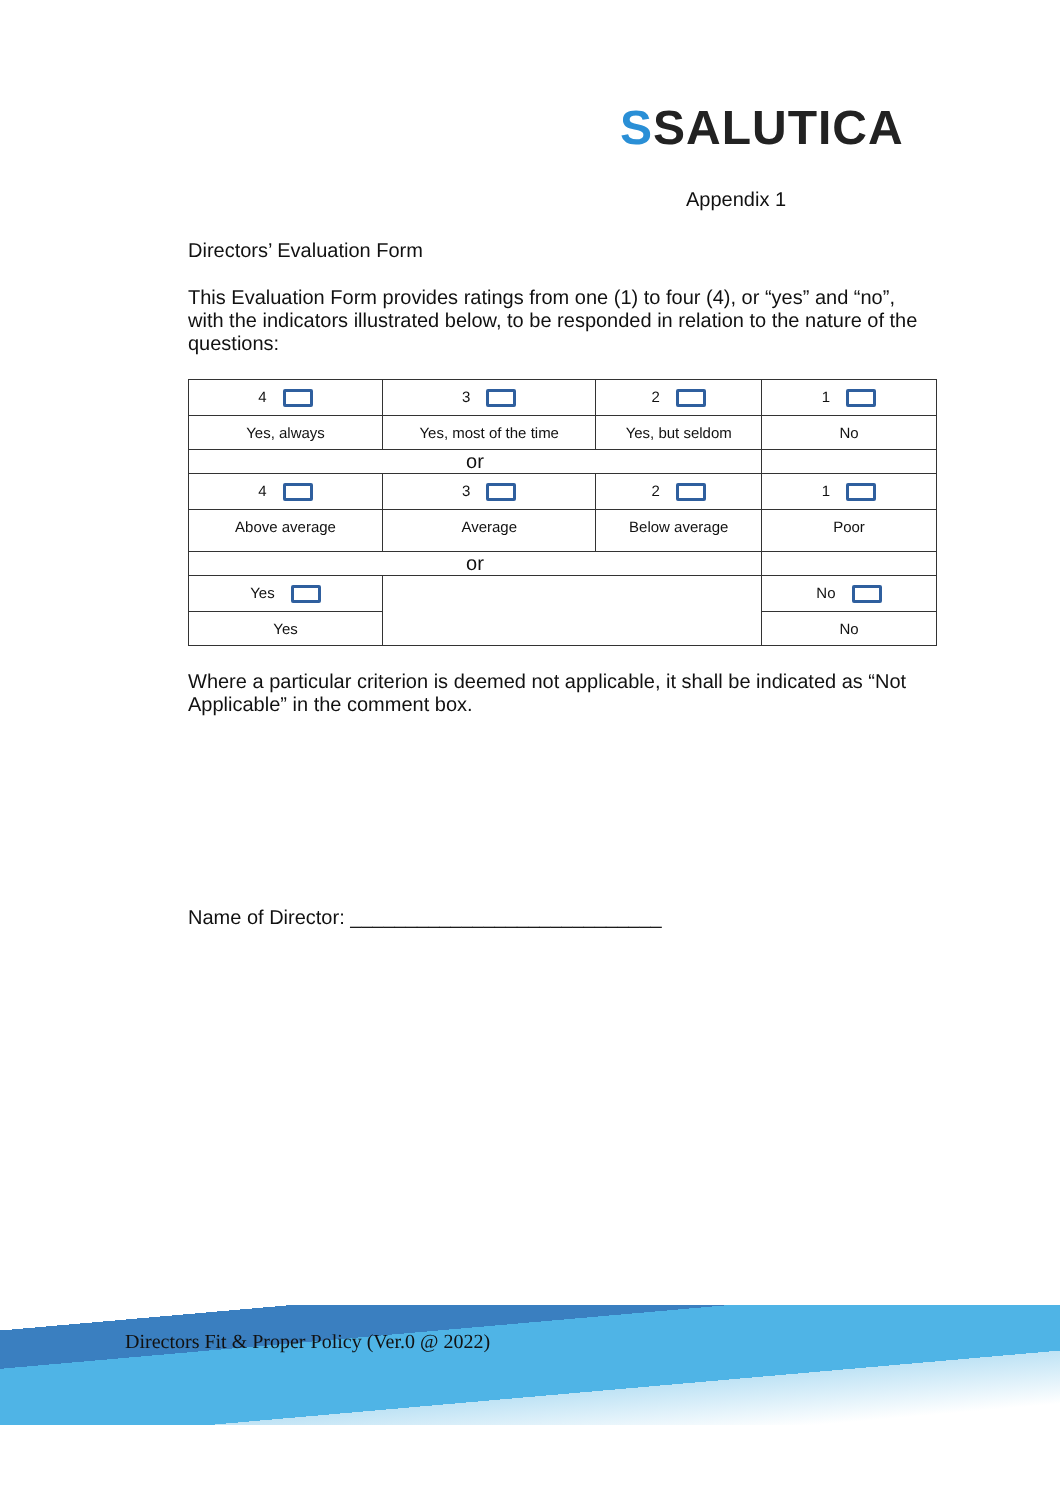SSALUTICA
Appendix 1
Directors’ Evaluation Form
This Evaluation Form provides ratings from one (1) to four (4), or “yes” and “no”, with the indicators illustrated below, to be responded in relation to the nature of the questions:
| 4 | 3 | 2 | 1 |
| Yes, always | Yes, most of the time | Yes, but seldom | No |
| or | | | |
| 4 | 3 | 2 | 1 |
| Above average | Average | Below average | Poor |
| or | | | |
| Yes | | | No |
| Yes | | | No |
Where a particular criterion is deemed not applicable, it shall be indicated as “Not Applicable” in the comment box.
Name of Director: ____________________________
Directors Fit & Proper Policy (Ver.0 @ 2022)